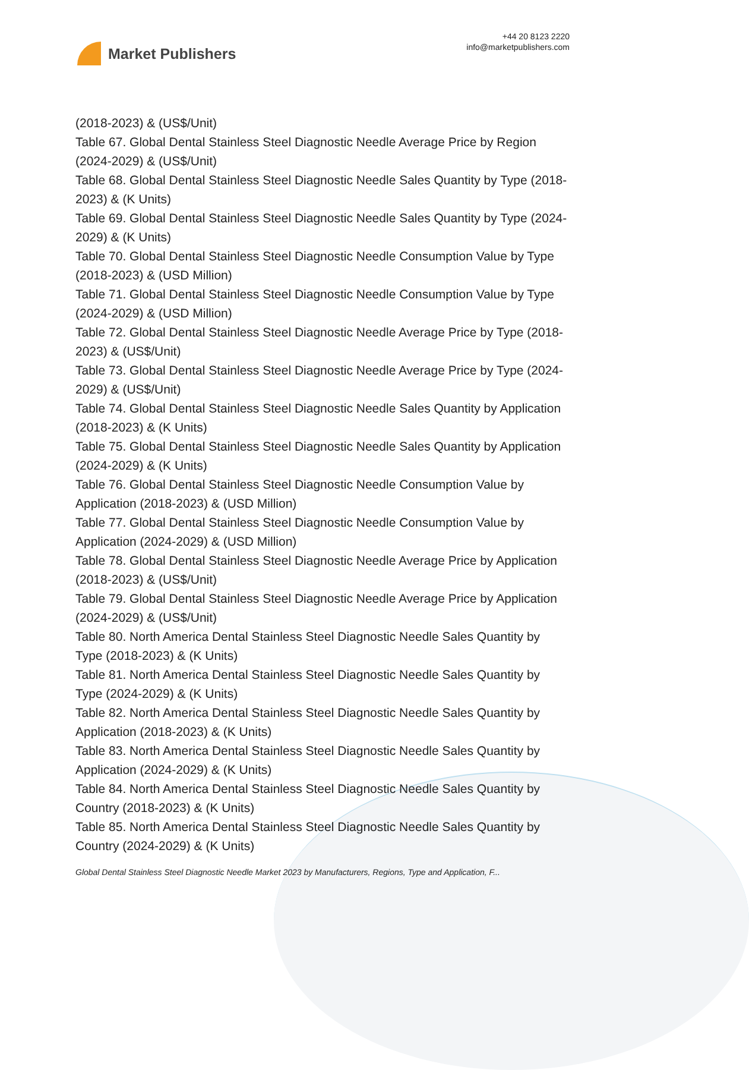Market Publishers
+44 20 8123 2220
info@marketpublishers.com
(2018-2023) & (US$/Unit)
Table 67. Global Dental Stainless Steel Diagnostic Needle Average Price by Region (2024-2029) & (US$/Unit)
Table 68. Global Dental Stainless Steel Diagnostic Needle Sales Quantity by Type (2018-2023) & (K Units)
Table 69. Global Dental Stainless Steel Diagnostic Needle Sales Quantity by Type (2024-2029) & (K Units)
Table 70. Global Dental Stainless Steel Diagnostic Needle Consumption Value by Type (2018-2023) & (USD Million)
Table 71. Global Dental Stainless Steel Diagnostic Needle Consumption Value by Type (2024-2029) & (USD Million)
Table 72. Global Dental Stainless Steel Diagnostic Needle Average Price by Type (2018-2023) & (US$/Unit)
Table 73. Global Dental Stainless Steel Diagnostic Needle Average Price by Type (2024-2029) & (US$/Unit)
Table 74. Global Dental Stainless Steel Diagnostic Needle Sales Quantity by Application (2018-2023) & (K Units)
Table 75. Global Dental Stainless Steel Diagnostic Needle Sales Quantity by Application (2024-2029) & (K Units)
Table 76. Global Dental Stainless Steel Diagnostic Needle Consumption Value by Application (2018-2023) & (USD Million)
Table 77. Global Dental Stainless Steel Diagnostic Needle Consumption Value by Application (2024-2029) & (USD Million)
Table 78. Global Dental Stainless Steel Diagnostic Needle Average Price by Application (2018-2023) & (US$/Unit)
Table 79. Global Dental Stainless Steel Diagnostic Needle Average Price by Application (2024-2029) & (US$/Unit)
Table 80. North America Dental Stainless Steel Diagnostic Needle Sales Quantity by Type (2018-2023) & (K Units)
Table 81. North America Dental Stainless Steel Diagnostic Needle Sales Quantity by Type (2024-2029) & (K Units)
Table 82. North America Dental Stainless Steel Diagnostic Needle Sales Quantity by Application (2018-2023) & (K Units)
Table 83. North America Dental Stainless Steel Diagnostic Needle Sales Quantity by Application (2024-2029) & (K Units)
Table 84. North America Dental Stainless Steel Diagnostic Needle Sales Quantity by Country (2018-2023) & (K Units)
Table 85. North America Dental Stainless Steel Diagnostic Needle Sales Quantity by Country (2024-2029) & (K Units)
Global Dental Stainless Steel Diagnostic Needle Market 2023 by Manufacturers, Regions, Type and Application, F...